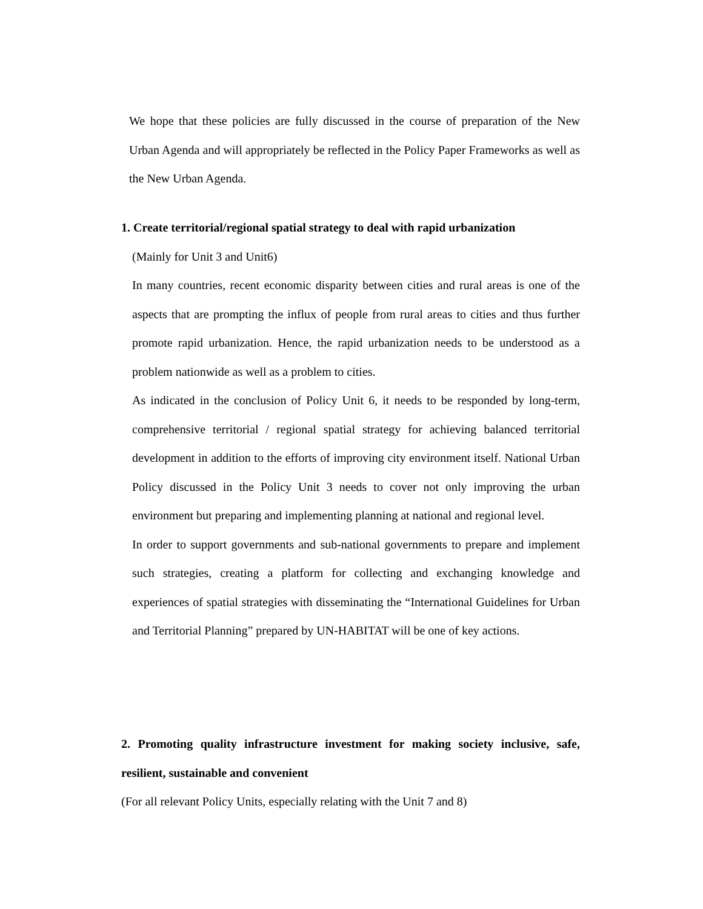We hope that these policies are fully discussed in the course of preparation of the New Urban Agenda and will appropriately be reflected in the Policy Paper Frameworks as well as the New Urban Agenda.
1. Create territorial/regional spatial strategy to deal with rapid urbanization
(Mainly for Unit 3 and Unit6)
In many countries, recent economic disparity between cities and rural areas is one of the aspects that are prompting the influx of people from rural areas to cities and thus further promote rapid urbanization. Hence, the rapid urbanization needs to be understood as a problem nationwide as well as a problem to cities.
As indicated in the conclusion of Policy Unit 6, it needs to be responded by long-term, comprehensive territorial / regional spatial strategy for achieving balanced territorial development in addition to the efforts of improving city environment itself. National Urban Policy discussed in the Policy Unit 3 needs to cover not only improving the urban environment but preparing and implementing planning at national and regional level.
In order to support governments and sub-national governments to prepare and implement such strategies, creating a platform for collecting and exchanging knowledge and experiences of spatial strategies with disseminating the “International Guidelines for Urban and Territorial Planning” prepared by UN-HABITAT will be one of key actions.
2. Promoting quality infrastructure investment for making society inclusive, safe, resilient, sustainable and convenient
(For all relevant Policy Units, especially relating with the Unit 7 and 8)